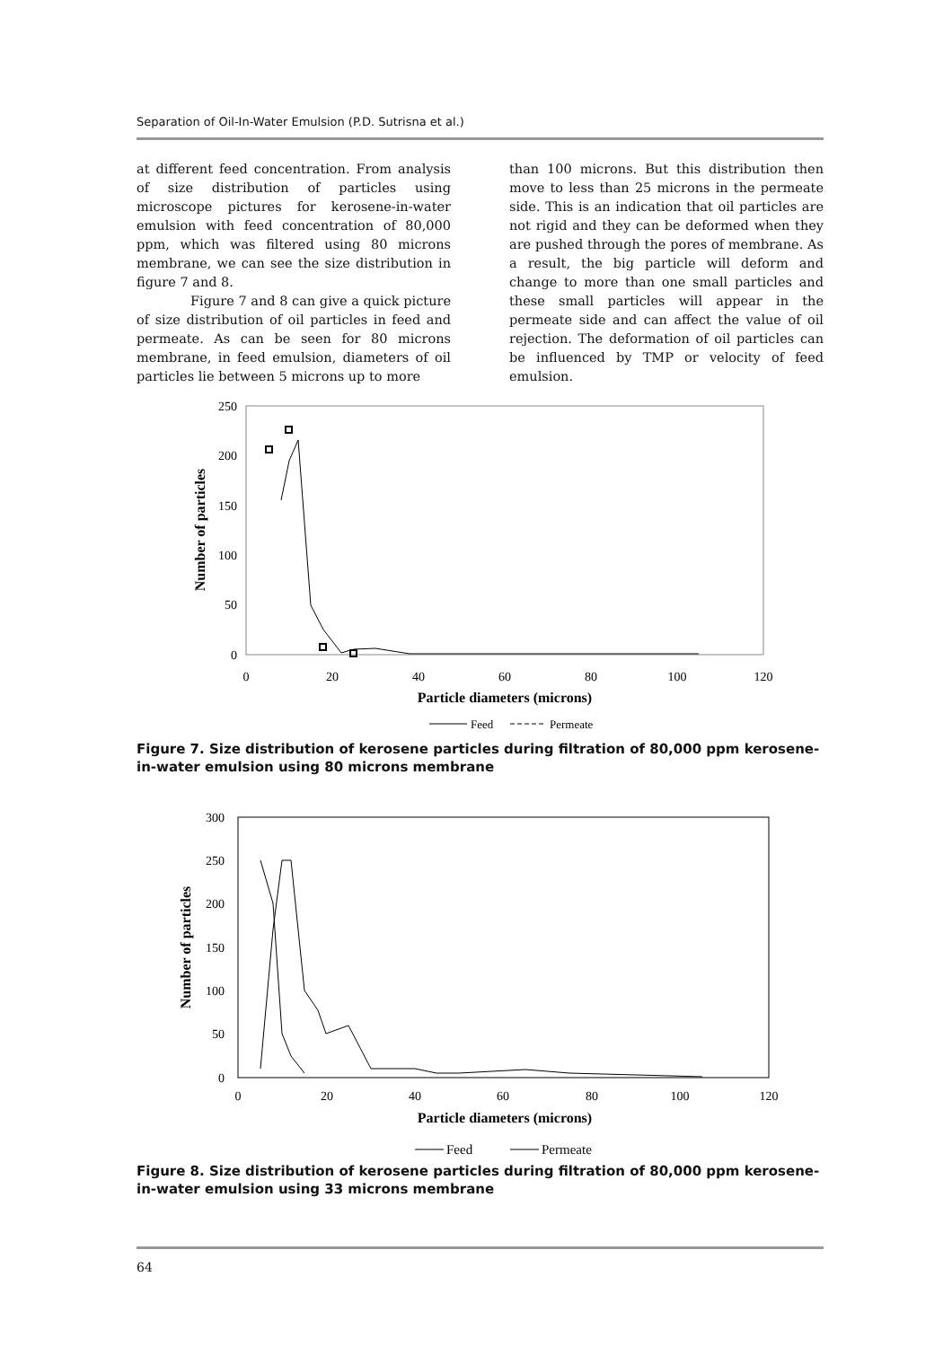Separation of Oil-In-Water Emulsion (P.D. Sutrisna et al.)
at different feed concentration. From analysis of size distribution of particles using microscope pictures for kerosene-in-water emulsion with feed concentration of 80,000 ppm, which was filtered using 80 microns membrane, we can see the size distribution in figure 7 and 8.
Figure 7 and 8 can give a quick picture of size distribution of oil particles in feed and permeate. As can be seen for 80 microns membrane, in feed emulsion, diameters of oil particles lie between 5 microns up to more
than 100 microns. But this distribution then move to less than 25 microns in the permeate side. This is an indication that oil particles are not rigid and they can be deformed when they are pushed through the pores of membrane. As a result, the big particle will deform and change to more than one small particles and these small particles will appear in the permeate side and can affect the value of oil rejection. The deformation of oil particles can be influenced by TMP or velocity of feed emulsion.
250
200
150
100
50
0
0
20
40
60
80
100
120
Particle diameters (microns)
Number of particles
Feed
Permeate
Figure 7. Size distribution of kerosene particles during filtration of 80,000 ppm kerosene-in-water emulsion using 80 microns membrane
300
250
200
150
100
50
0
0
20
40
60
80
100
120
Particle diameters (microns)
Number of particles
Feed
Permeate
Figure 8. Size distribution of kerosene particles during filtration of 80,000 ppm kerosene-in-water emulsion using 33 microns membrane
64